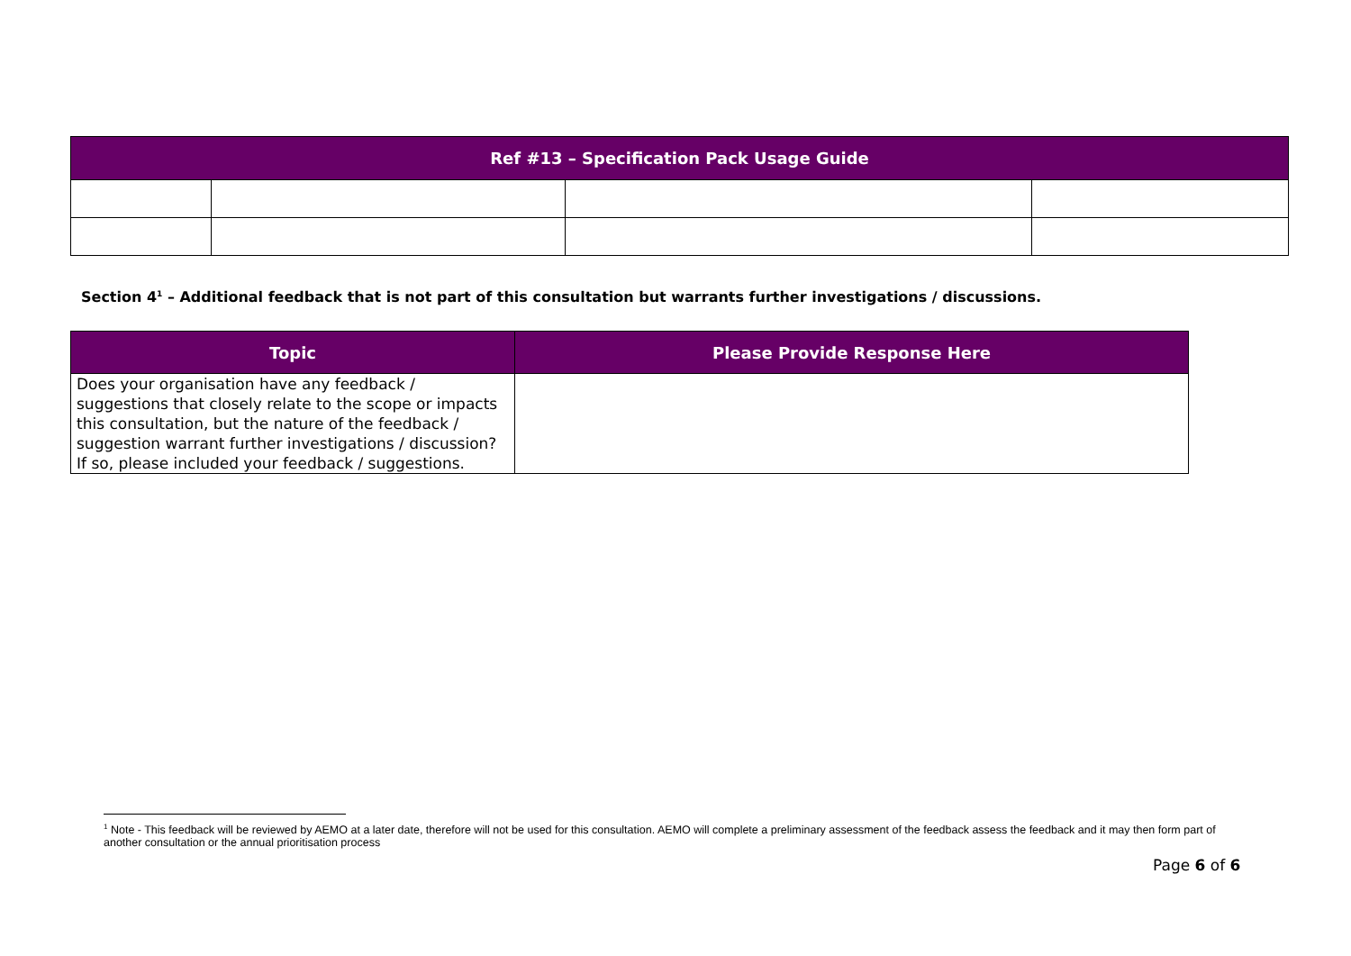| Ref #13 – Specification Pack Usage Guide | | | |
| --- | --- | --- | --- |
Section 4<sup>1</sup> – Additional feedback that is not part of this consultation but warrants further investigations / discussions.
| Topic | Please Provide Response Here |
| --- | --- |
| Does your organisation have any feedback / suggestions that closely relate to the scope or impacts this consultation, but the nature of the feedback / suggestion warrant further investigations / discussion? If so, please included your feedback / suggestions. | |
<sup>1</sup> Note - This feedback will be reviewed by AEMO at a later date, therefore will not be used for this consultation. AEMO will complete a preliminary assessment of the feedback assess the feedback and it may then form part of another consultation or the annual prioritisation process
Page 6 of 6